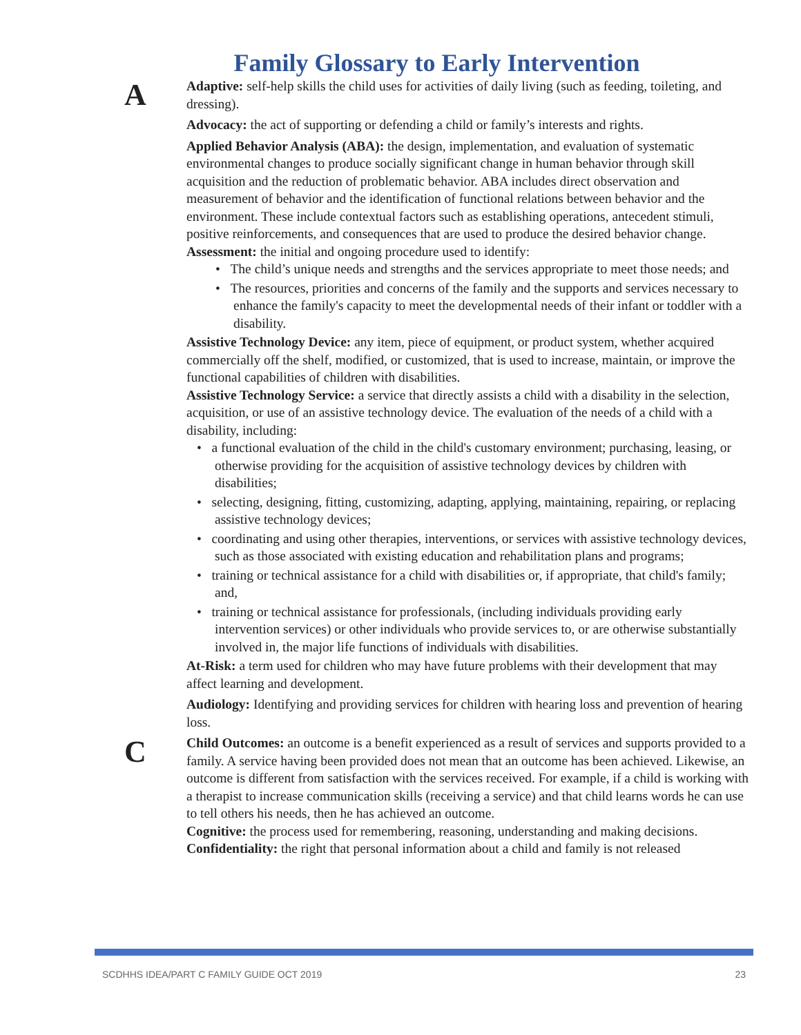Family Glossary to Early Intervention
A
Adaptive: self-help skills the child uses for activities of daily living (such as feeding, toileting, and dressing).
Advocacy: the act of supporting or defending a child or family’s interests and rights.
Applied Behavior Analysis (ABA): the design, implementation, and evaluation of systematic environmental changes to produce socially significant change in human behavior through skill acquisition and the reduction of problematic behavior. ABA includes direct observation and measurement of behavior and the identification of functional relations between behavior and the environment. These include contextual factors such as establishing operations, antecedent stimuli, positive reinforcements, and consequences that are used to produce the desired behavior change.
Assessment: the initial and ongoing procedure used to identify:
• The child’s unique needs and strengths and the services appropriate to meet those needs; and
• The resources, priorities and concerns of the family and the supports and services necessary to enhance the family's capacity to meet the developmental needs of their infant or toddler with a disability.
Assistive Technology Device: any item, piece of equipment, or product system, whether acquired commercially off the shelf, modified, or customized, that is used to increase, maintain, or improve the functional capabilities of children with disabilities.
Assistive Technology Service: a service that directly assists a child with a disability in the selection, acquisition, or use of an assistive technology device. The evaluation of the needs of a child with a disability, including:
• a functional evaluation of the child in the child's customary environment; purchasing, leasing, or otherwise providing for the acquisition of assistive technology devices by children with disabilities;
• selecting, designing, fitting, customizing, adapting, applying, maintaining, repairing, or replacing assistive technology devices;
• coordinating and using other therapies, interventions, or services with assistive technology devices, such as those associated with existing education and rehabilitation plans and programs;
• training or technical assistance for a child with disabilities or, if appropriate, that child's family; and,
• training or technical assistance for professionals, (including individuals providing early intervention services) or other individuals who provide services to, or are otherwise substantially involved in, the major life functions of individuals with disabilities.
At-Risk: a term used for children who may have future problems with their development that may affect learning and development.
Audiology: Identifying and providing services for children with hearing loss and prevention of hearing loss.
C
Child Outcomes: an outcome is a benefit experienced as a result of services and supports provided to a family. A service having been provided does not mean that an outcome has been achieved. Likewise, an outcome is different from satisfaction with the services received. For example, if a child is working with a therapist to increase communication skills (receiving a service) and that child learns words he can use to tell others his needs, then he has achieved an outcome.
Cognitive: the process used for remembering, reasoning, understanding and making decisions.
Confidentiality: the right that personal information about a child and family is not released
SCDHHS IDEA/PART C FAMILY GUIDE OCT 2019 23